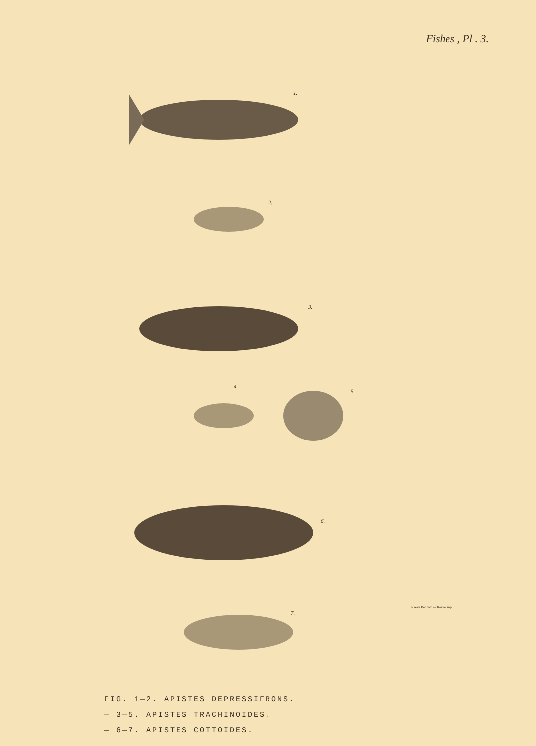Fishes , Pl . 3.
1.
2.
3.
4.
5.
6.
7.
Reeve Benham & Reeve imp
FIG. 1—2. APISTES DEPRESSIFRONS.
— 3—5. APISTES TRACHINOIDES.
— 6—7. APISTES COTTOIDES.